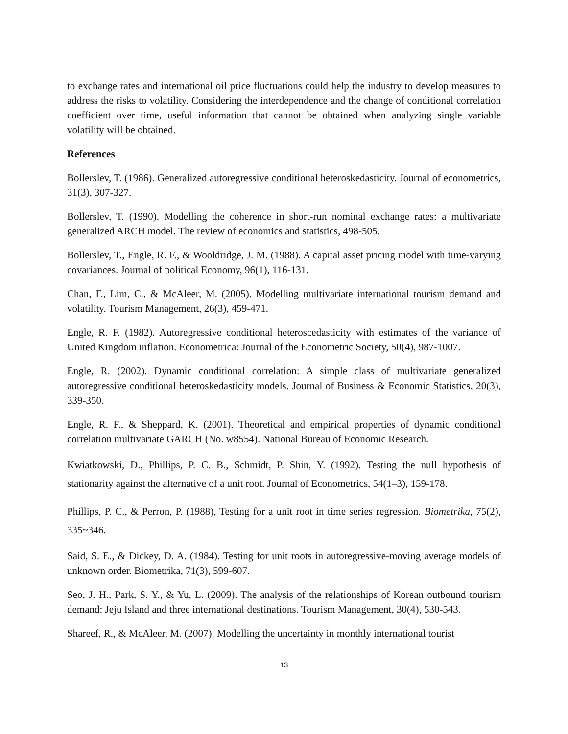to exchange rates and international oil price fluctuations could help the industry to develop measures to address the risks to volatility. Considering the interdependence and the change of conditional correlation coefficient over time, useful information that cannot be obtained when analyzing single variable volatility will be obtained.
References
Bollerslev, T. (1986). Generalized autoregressive conditional heteroskedasticity. Journal of econometrics, 31(3), 307-327.
Bollerslev, T. (1990). Modelling the coherence in short-run nominal exchange rates: a multivariate generalized ARCH model. The review of economics and statistics, 498-505.
Bollerslev, T., Engle, R. F., & Wooldridge, J. M. (1988). A capital asset pricing model with time-varying covariances. Journal of political Economy, 96(1), 116-131.
Chan, F., Lim, C., & McAleer, M. (2005). Modelling multivariate international tourism demand and volatility. Tourism Management, 26(3), 459-471.
Engle, R. F. (1982). Autoregressive conditional heteroscedasticity with estimates of the variance of United Kingdom inflation. Econometrica: Journal of the Econometric Society, 50(4), 987-1007.
Engle, R. (2002). Dynamic conditional correlation: A simple class of multivariate generalized autoregressive conditional heteroskedasticity models. Journal of Business & Economic Statistics, 20(3), 339-350.
Engle, R. F., & Sheppard, K. (2001). Theoretical and empirical properties of dynamic conditional correlation multivariate GARCH (No. w8554). National Bureau of Economic Research.
Kwiatkowski, D., Phillips, P. C. B., Schmidt, P. Shin, Y. (1992). Testing the null hypothesis of stationarity against the alternative of a unit root. Journal of Econometrics, 54(1‒3), 159-178.
Phillips, P. C., & Perron, P. (1988), Testing for a unit root in time series regression. Biometrika, 75(2), 335~346.
Said, S. E., & Dickey, D. A. (1984). Testing for unit roots in autoregressive-moving average models of unknown order. Biometrika, 71(3), 599-607.
Seo, J. H., Park, S. Y., & Yu, L. (2009). The analysis of the relationships of Korean outbound tourism demand: Jeju Island and three international destinations. Tourism Management, 30(4), 530-543.
Shareef, R., & McAleer, M. (2007). Modelling the uncertainty in monthly international tourist
13